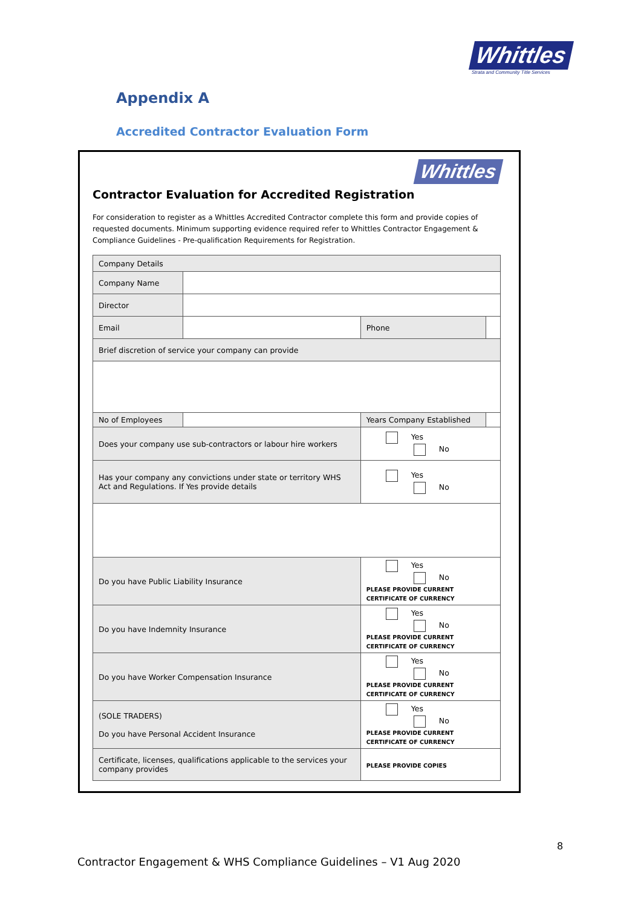Whittles
Strata and Community Title Services
Appendix A
Accredited Contractor Evaluation Form
Whittles
Contractor Evaluation for Accredited Registration
For consideration to register as a Whittles Accredited Contractor complete this form and provide copies of requested documents. Minimum supporting evidence required refer to Whittles Contractor Engagement & Compliance Guidelines - Pre-qualification Requirements for Registration.
| Company Details | | | | | |
| Company Name | | | | | |
| Director | | | | | |
| Email | | | Phone | | |
| Brief discretion of service your company can provide | | | | | |
| No of Employees | | | Years Company Established | | |
| Does your company use sub-contractors or labour hire workers | | | Yes No | | |
| Has your company any convictions under state or territory WHS Act and Regulations. If Yes provide details | | | Yes No | | |
| Do you have Public Liability Insurance | | | Yes No PLEASE PROVIDE CURRENT CERTIFICATE OF CURRENCY | | |
| Do you have Indemnity Insurance | | | Yes No PLEASE PROVIDE CURRENT CERTIFICATE OF CURRENCY | | |
| Do you have Worker Compensation Insurance | | | Yes No PLEASE PROVIDE CURRENT CERTIFICATE OF CURRENCY | | |
| (SOLE TRADERS) Do you have Personal Accident Insurance | | | Yes No PLEASE PROVIDE CURRENT CERTIFICATE OF CURRENCY | | |
| Certificate, licenses, qualifications applicable to the services your company provides | | | PLEASE PROVIDE COPIES | | |
8
Contractor Engagement & WHS Compliance Guidelines – V1 Aug 2020